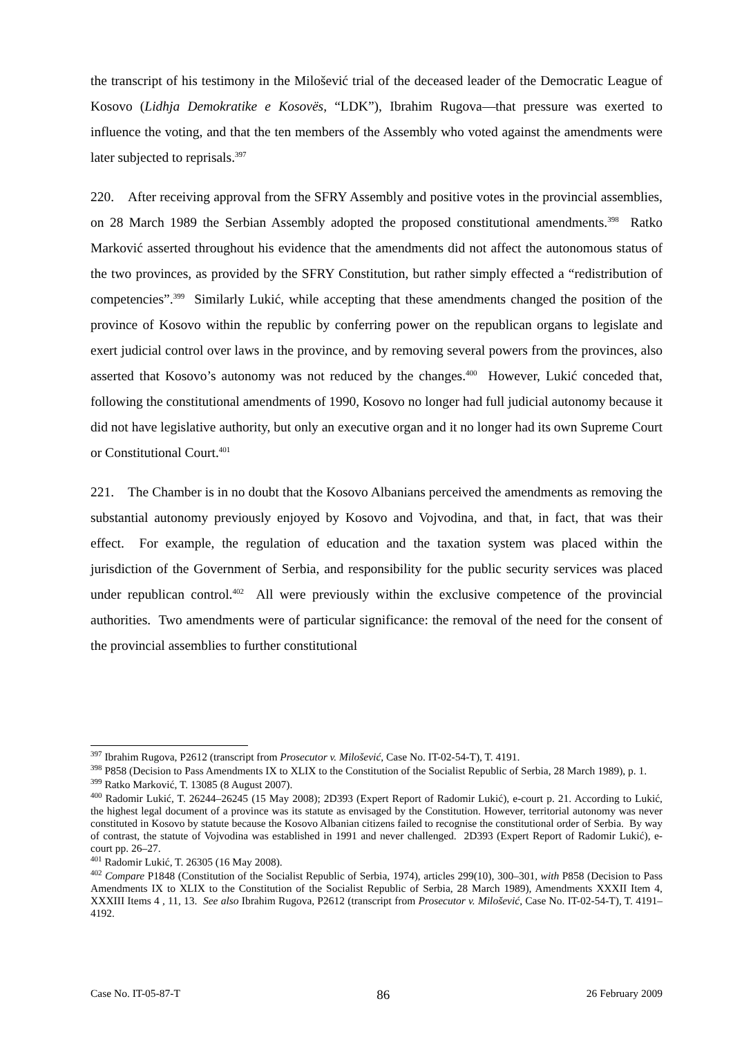the transcript of his testimony in the Milošević trial of the deceased leader of the Democratic League of Kosovo (Lidhja Demokratike e Kosovës, “LDK”), Ibrahim Rugova—that pressure was exerted to influence the voting, and that the ten members of the Assembly who voted against the amendments were later subjected to reprisals.<sup>397</sup>
220. After receiving approval from the SFRY Assembly and positive votes in the provincial assemblies, on 28 March 1989 the Serbian Assembly adopted the proposed constitutional amendments.<sup>398</sup> Ratko Marković asserted throughout his evidence that the amendments did not affect the autonomous status of the two provinces, as provided by the SFRY Constitution, but rather simply effected a “redistribution of competencies”.<sup>399</sup> Similarly Lukić, while accepting that these amendments changed the position of the province of Kosovo within the republic by conferring power on the republican organs to legislate and exert judicial control over laws in the province, and by removing several powers from the provinces, also asserted that Kosovo’s autonomy was not reduced by the changes.<sup>400</sup> However, Lukić conceded that, following the constitutional amendments of 1990, Kosovo no longer had full judicial autonomy because it did not have legislative authority, but only an executive organ and it no longer had its own Supreme Court or Constitutional Court.<sup>401</sup>
221. The Chamber is in no doubt that the Kosovo Albanians perceived the amendments as removing the substantial autonomy previously enjoyed by Kosovo and Vojvodina, and that, in fact, that was their effect. For example, the regulation of education and the taxation system was placed within the jurisdiction of the Government of Serbia, and responsibility for the public security services was placed under republican control.<sup>402</sup> All were previously within the exclusive competence of the provincial authorities. Two amendments were of particular significance: the removal of the need for the consent of the provincial assemblies to further constitutional
<sup>397</sup> Ibrahim Rugova, P2612 (transcript from Prosecutor v. Milošević, Case No. IT-02-54-T), T. 4191.
<sup>398</sup> P858 (Decision to Pass Amendments IX to XLIX to the Constitution of the Socialist Republic of Serbia, 28 March 1989), p. 1.
<sup>399</sup> Ratko Marković, T. 13085 (8 August 2007).
<sup>400</sup> Radomir Lukić, T. 26244–26245 (15 May 2008); 2D393 (Expert Report of Radomir Lukić), e-court p. 21. According to Lukić, the highest legal document of a province was its statute as envisaged by the Constitution. However, territorial autonomy was never constituted in Kosovo by statute because the Kosovo Albanian citizens failed to recognise the constitutional order of Serbia. By way of contrast, the statute of Vojvodina was established in 1991 and never challenged. 2D393 (Expert Report of Radomir Lukić), e-court pp. 26–27.
<sup>401</sup> Radomir Lukić, T. 26305 (16 May 2008).
<sup>402</sup> Compare P1848 (Constitution of the Socialist Republic of Serbia, 1974), articles 299(10), 300–301, with P858 (Decision to Pass Amendments IX to XLIX to the Constitution of the Socialist Republic of Serbia, 28 March 1989), Amendments XXXII Item 4, XXXIII Items 4 , 11, 13. See also Ibrahim Rugova, P2612 (transcript from Prosecutor v. Milošević, Case No. IT-02-54-T), T. 4191–4192.
Case No. IT-05-87-T 86 26 February 2009